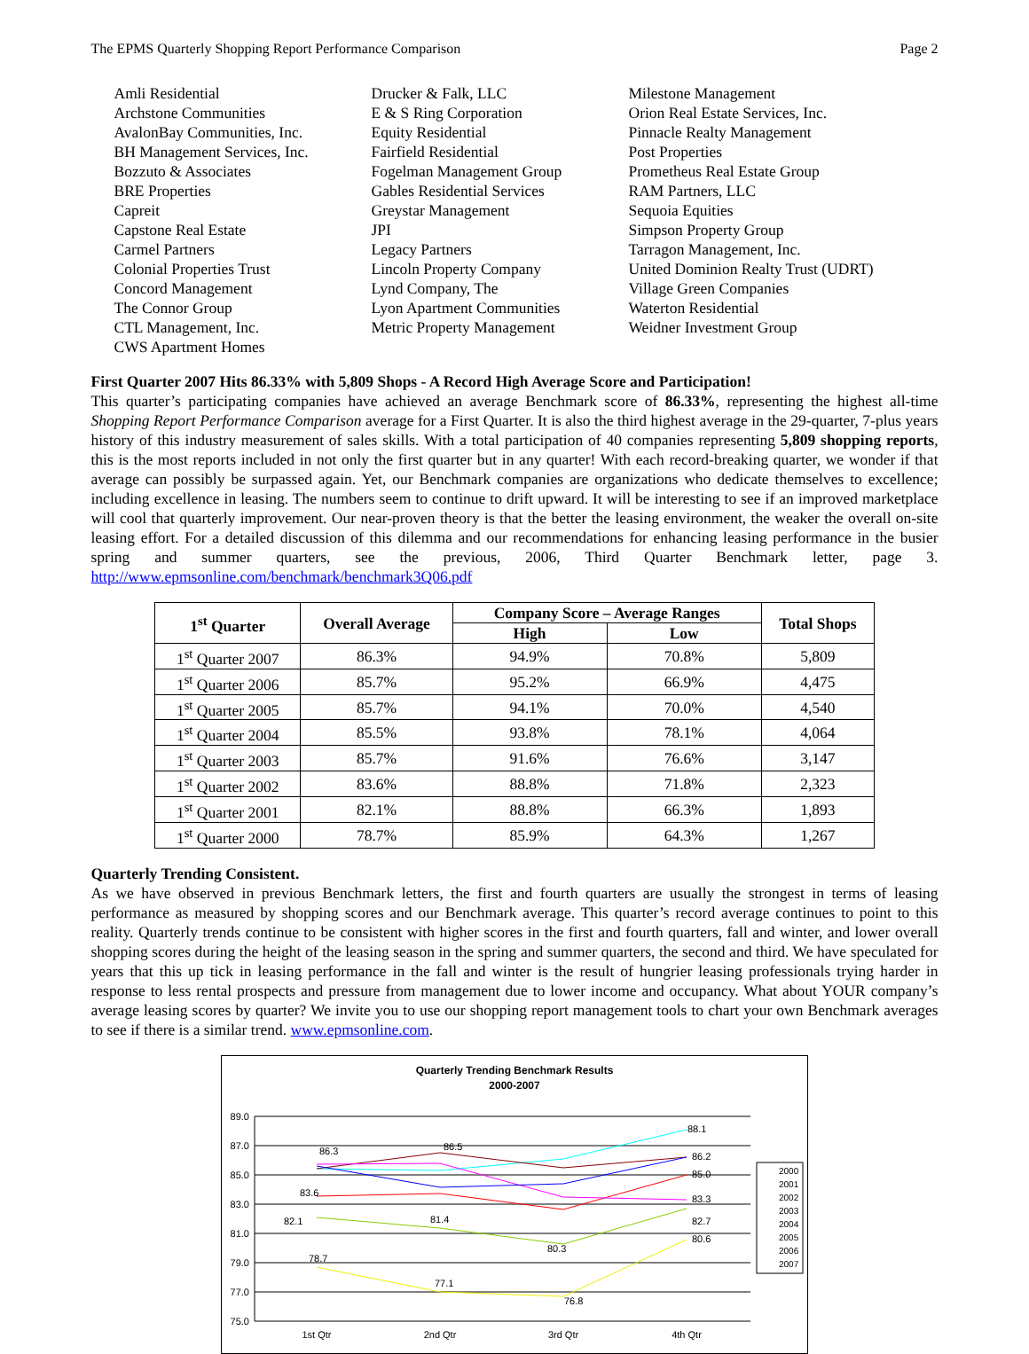The EPMS Quarterly Shopping Report Performance Comparison Page 2
Amli Residential
Archstone Communities
AvalonBay Communities, Inc.
BH Management Services, Inc.
Bozzuto & Associates
BRE Properties
Capreit
Capstone Real Estate
Carmel Partners
Colonial Properties Trust
Concord Management
The Connor Group
CTL Management, Inc.
CWS Apartment Homes
Drucker & Falk, LLC
E & S Ring Corporation
Equity Residential
Fairfield Residential
Fogelman Management Group
Gables Residential Services
Greystar Management
JPI
Legacy Partners
Lincoln Property Company
Lynd Company, The
Lyon Apartment Communities
Metric Property Management
Milestone Management
Orion Real Estate Services, Inc.
Pinnacle Realty Management
Post Properties
Prometheus Real Estate Group
RAM Partners, LLC
Sequoia Equities
Simpson Property Group
Tarragon Management, Inc.
United Dominion Realty Trust (UDRT)
Village Green Companies
Waterton Residential
Weidner Investment Group
First Quarter 2007 Hits 86.33% with 5,809 Shops - A Record High Average Score and Participation!
This quarter’s participating companies have achieved an average Benchmark score of 86.33%, representing the highest all-time Shopping Report Performance Comparison average for a First Quarter. It is also the third highest average in the 29-quarter, 7-plus years history of this industry measurement of sales skills. With a total participation of 40 companies representing 5,809 shopping reports, this is the most reports included in not only the first quarter but in any quarter! With each record-breaking quarter, we wonder if that average can possibly be surpassed again. Yet, our Benchmark companies are organizations who dedicate themselves to excellence; including excellence in leasing. The numbers seem to continue to drift upward. It will be interesting to see if an improved marketplace will cool that quarterly improvement. Our near-proven theory is that the better the leasing environment, the weaker the overall on-site leasing effort. For a detailed discussion of this dilemma and our recommendations for enhancing leasing performance in the busier spring and summer quarters, see the previous, 2006, Third Quarter Benchmark letter, page 3. http://www.epmsonline.com/benchmark/benchmark3Q06.pdf
| 1<sup>st</sup> Quarter | Overall Average | Company Score – Average Ranges | | Total Shops |
| --- | --- | --- | --- | --- |
| | | High | Low | |
| 1<sup>st</sup> Quarter 2007 | 86.3% | 94.9% | 70.8% | 5,809 |
| 1<sup>st</sup> Quarter 2006 | 85.7% | 95.2% | 66.9% | 4,475 |
| 1<sup>st</sup> Quarter 2005 | 85.7% | 94.1% | 70.0% | 4,540 |
| 1<sup>st</sup> Quarter 2004 | 85.5% | 93.8% | 78.1% | 4,064 |
| 1<sup>st</sup> Quarter 2003 | 85.7% | 91.6% | 76.6% | 3,147 |
| 1<sup>st</sup> Quarter 2002 | 83.6% | 88.8% | 71.8% | 2,323 |
| 1<sup>st</sup> Quarter 2001 | 82.1% | 88.8% | 66.3% | 1,893 |
| 1<sup>st</sup> Quarter 2000 | 78.7% | 85.9% | 64.3% | 1,267 |
Quarterly Trending Consistent.
As we have observed in previous Benchmark letters, the first and fourth quarters are usually the strongest in terms of leasing performance as measured by shopping scores and our Benchmark average. This quarter’s record average continues to point to this reality. Quarterly trends continue to be consistent with higher scores in the first and fourth quarters, fall and winter, and lower overall shopping scores during the height of the leasing season in the spring and summer quarters, the second and third. We have speculated for years that this up tick in leasing performance in the fall and winter is the result of hungrier leasing professionals trying harder in response to less rental prospects and pressure from management due to lower income and occupancy. What about YOUR company’s average leasing scores by quarter? We invite you to use our shopping report management tools to chart your own Benchmark averages to see if there is a similar trend. www.epmsonline.com.
Quarterly Trending Benchmark Results
2000-2007
89.0
87.0
85.0
83.0
81.0
79.0
77.0
75.0
1st Qtr
2nd Qtr
3rd Qtr
4th Qtr
86.3
86.5
88.1
86.2
85.0
83.3
80.6
82.7
83.6
82.1
78.7
77.1
76.8
81.4
80.3
2000
2001
2002
2003
2004
2005
2006
2007